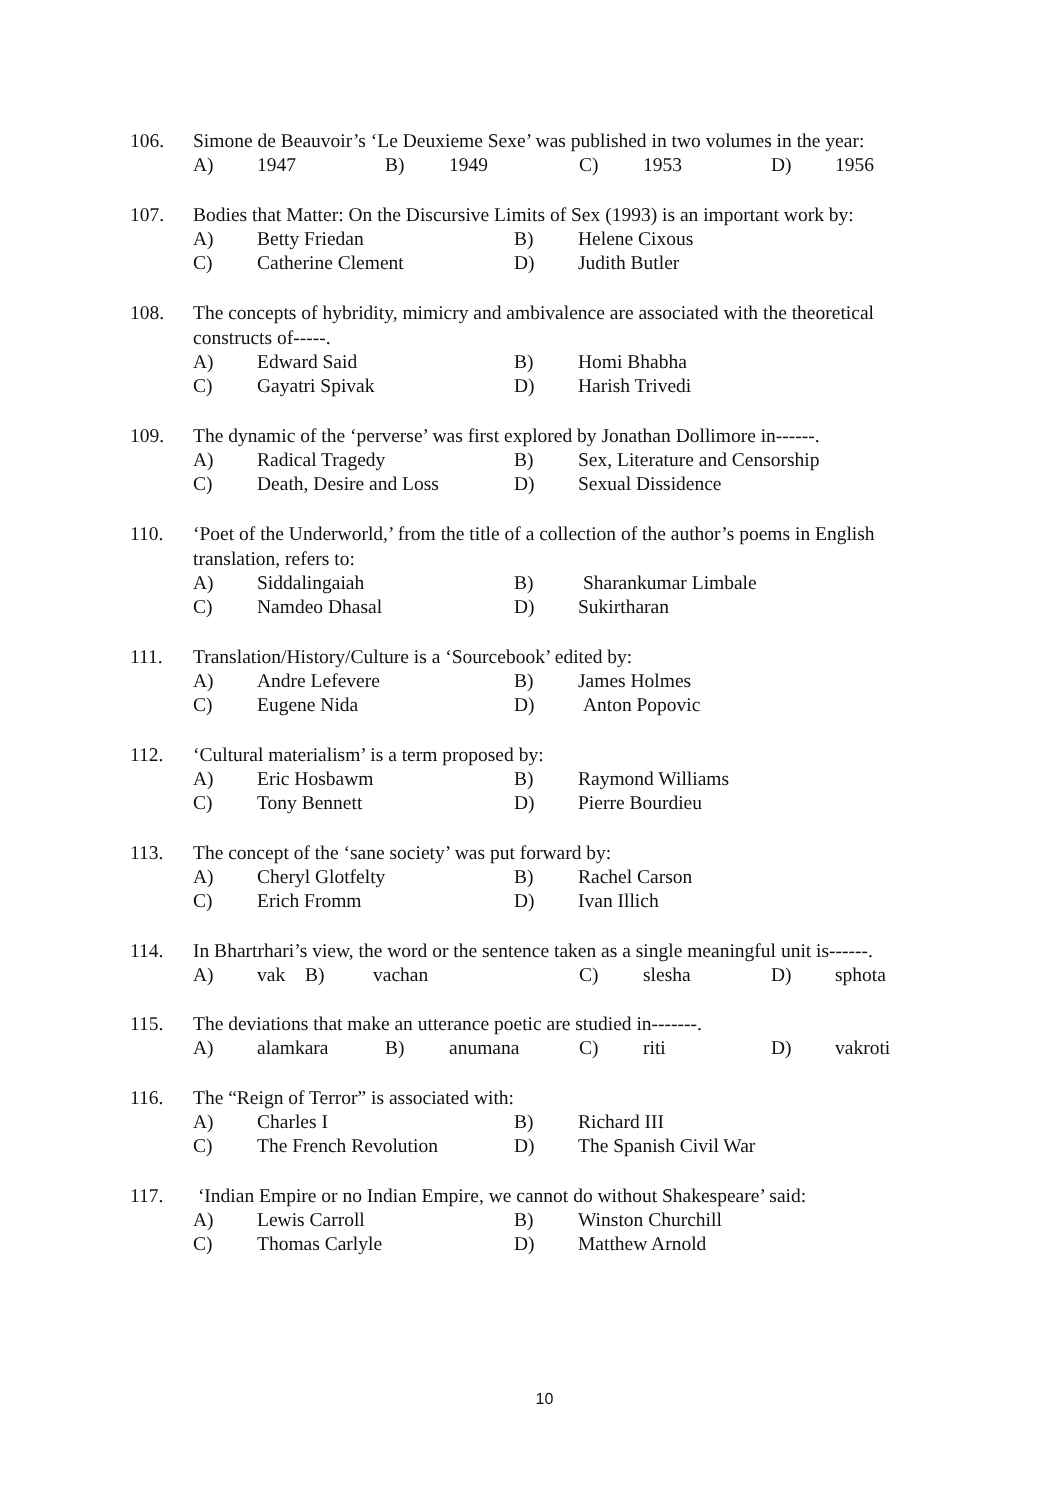106. Simone de Beauvoir’s ‘Le Deuxieme Sexe’ was published in two volumes in the year:
A) 1947 B) 1949 C) 1953 D) 1956
107. Bodies that Matter: On the Discursive Limits of Sex (1993) is an important work by:
A) Betty Friedan B) Helene Cixous
C) Catherine Clement D) Judith Butler
108. The concepts of hybridity, mimicry and ambivalence are associated with the theoretical constructs of-----.
A) Edward Said B) Homi Bhabha
C) Gayatri Spivak D) Harish Trivedi
109. The dynamic of the ‘perverse’ was first explored by Jonathan Dollimore in------.
A) Radical Tragedy B) Sex, Literature and Censorship
C) Death, Desire and Loss D) Sexual Dissidence
110. ‘Poet of the Underworld,’ from the title of a collection of the author’s poems in English translation, refers to:
A) Siddalingaiah B) Sharankumar Limbale
C) Namdeo Dhasal D) Sukirtharan
111. Translation/History/Culture is a ‘Sourcebook’ edited by:
A) Andre Lefevere B) James Holmes
C) Eugene Nida D) Anton Popovic
112. ‘Cultural materialism’ is a term proposed by:
A) Eric Hosbawm B) Raymond Williams
C) Tony Bennett D) Pierre Bourdieu
113. The concept of the ‘sane society’ was put forward by:
A) Cheryl Glotfelty B) Rachel Carson
C) Erich Fromm D) Ivan Illich
114. In Bhartrhari’s view, the word or the sentence taken as a single meaningful unit is------.
A) vak B) vachan C) slesha D) sphota
115. The deviations that make an utterance poetic are studied in-------.
A) alamkara B) anumana C) riti D) vakroti
116. The “Reign of Terror” is associated with:
A) Charles I B) Richard III
C) The French Revolution D) The Spanish Civil War
117. ‘Indian Empire or no Indian Empire, we cannot do without Shakespeare’ said:
A) Lewis Carroll B) Winston Churchill
C) Thomas Carlyle D) Matthew Arnold
10